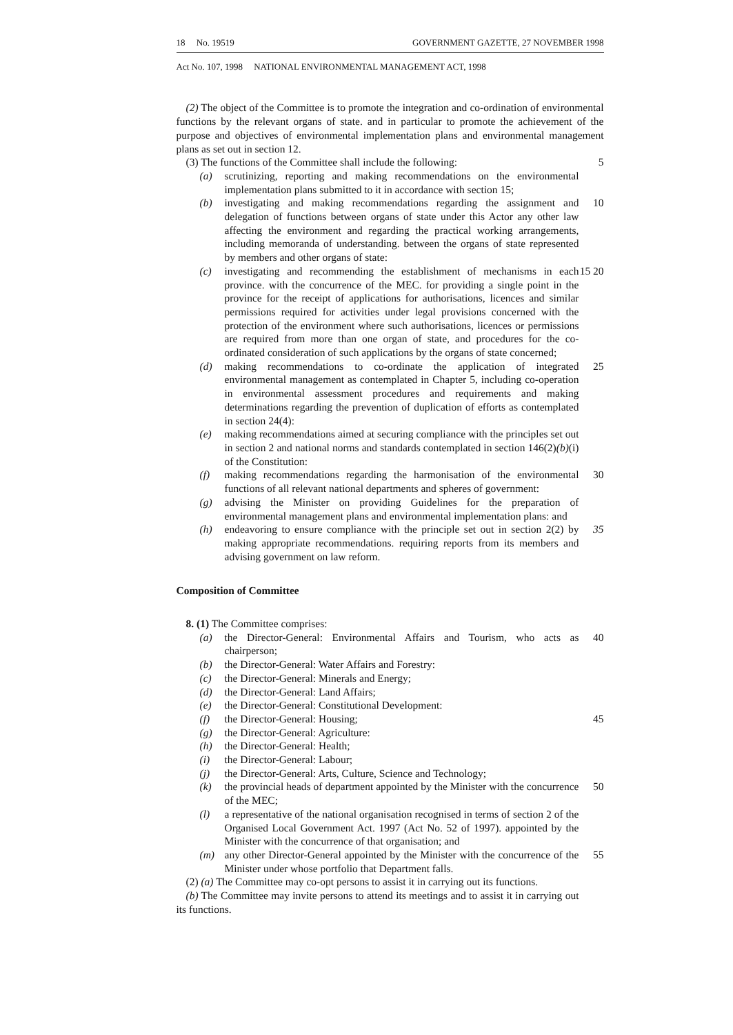18 No. 19519 GOVERNMENT GAZETTE, 27 NOVEMBER 1998
Act No. 107, 1998 NATIONAL ENVIRONMENTAL MANAGEMENT ACT, 1998
(2) The object of the Committee is to promote the integration and co-ordination of environmental functions by the relevant organs of state. and in particular to promote the achievement of the purpose and objectives of environmental implementation plans and environmental management plans as set out in section 12.
(3) The functions of the Committee shall include the following:
5
(a) scrutinizing, reporting and making recommendations on the environmental implementation plans submitted to it in accordance with section 15;
(b) investigating and making recommendations regarding the assignment and delegation of functions between organs of state under this Actor any other law affecting the environment and regarding the practical working arrangements, including memoranda of understanding. between the organs of state represented by members and other organs of state:
10
(c) investigating and recommending the establishment of mechanisms in each province. with the concurrence of the MEC. for providing a single point in the province for the receipt of applications for authorisations, licences and similar permissions required for activities under legal provisions concerned with the protection of the environment where such authorisations, licences or permissions are required from more than one organ of state, and procedures for the co-ordinated consideration of such applications by the organs of state concerned;
15 20
(d) making recommendations to co-ordinate the application of integrated environmental management as contemplated in Chapter 5, including co-operation in environmental assessment procedures and requirements and making determinations regarding the prevention of duplication of efforts as contemplated in section 24(4):
25
(e) making recommendations aimed at securing compliance with the principles set out in section 2 and national norms and standards contemplated in section 146(2)(b)(i) of the Constitution:
(f) making recommendations regarding the harmonisation of the environmental functions of all relevant national departments and spheres of government:
30
(g) advising the Minister on providing Guidelines for the preparation of environmental management plans and environmental implementation plans: and
(h) endeavoring to ensure compliance with the principle set out in section 2(2) by making appropriate recommendations. requiring reports from its members and advising government on law reform.
35
Composition of Committee
8. (1) The Committee comprises:
(a) the Director-General: Environmental Affairs and Tourism, who acts as chairperson;
40
(b) the Director-General: Water Affairs and Forestry:
(c) the Director-General: Minerals and Energy;
(d) the Director-General: Land Affairs;
(e) the Director-General: Constitutional Development:
(f) the Director-General: Housing;
45
(g) the Director-General: Agriculture:
(h) the Director-General: Health;
(i) the Director-General: Labour;
(j) the Director-General: Arts, Culture, Science and Technology;
(k) the provincial heads of department appointed by the Minister with the concurrence of the MEC;
50
(l) a representative of the national organisation recognised in terms of section 2 of the Organised Local Government Act. 1997 (Act No. 52 of 1997). appointed by the Minister with the concurrence of that organisation; and
(m) any other Director-General appointed by the Minister with the concurrence of the Minister under whose portfolio that Department falls.
55
(2) (a) The Committee may co-opt persons to assist it in carrying out its functions.
(b) The Committee may invite persons to attend its meetings and to assist it in carrying out its functions.